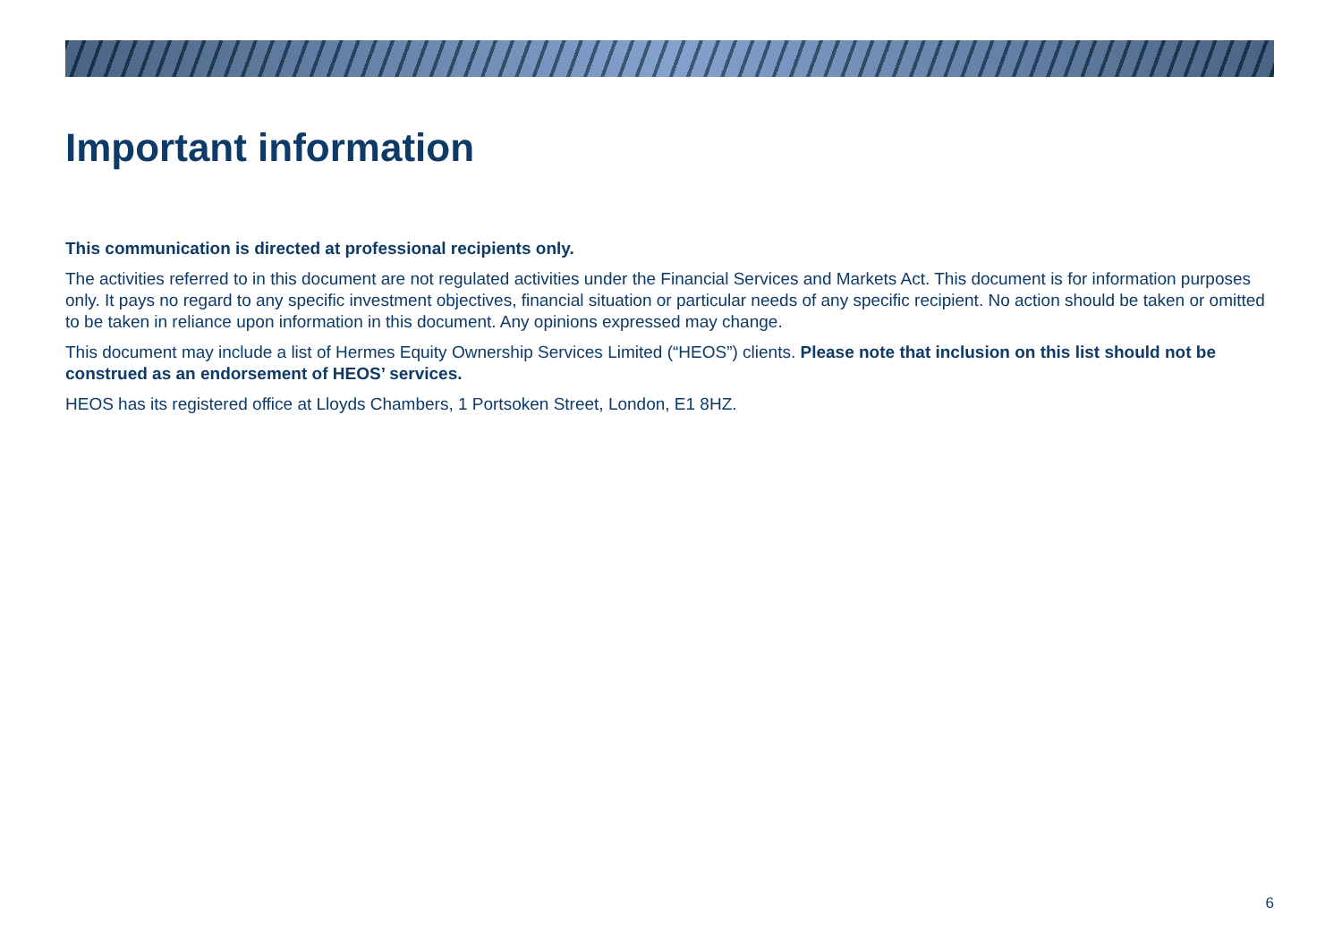Important information
This communication is directed at professional recipients only.
The activities referred to in this document are not regulated activities under the Financial Services and Markets Act. This document is for information purposes only. It pays no regard to any specific investment objectives, financial situation or particular needs of any specific recipient. No action should be taken or omitted to be taken in reliance upon information in this document. Any opinions expressed may change.
This document may include a list of Hermes Equity Ownership Services Limited (“HEOS”) clients. Please note that inclusion on this list should not be construed as an endorsement of HEOS’ services.
HEOS has its registered office at Lloyds Chambers, 1 Portsoken Street, London, E1 8HZ.
6